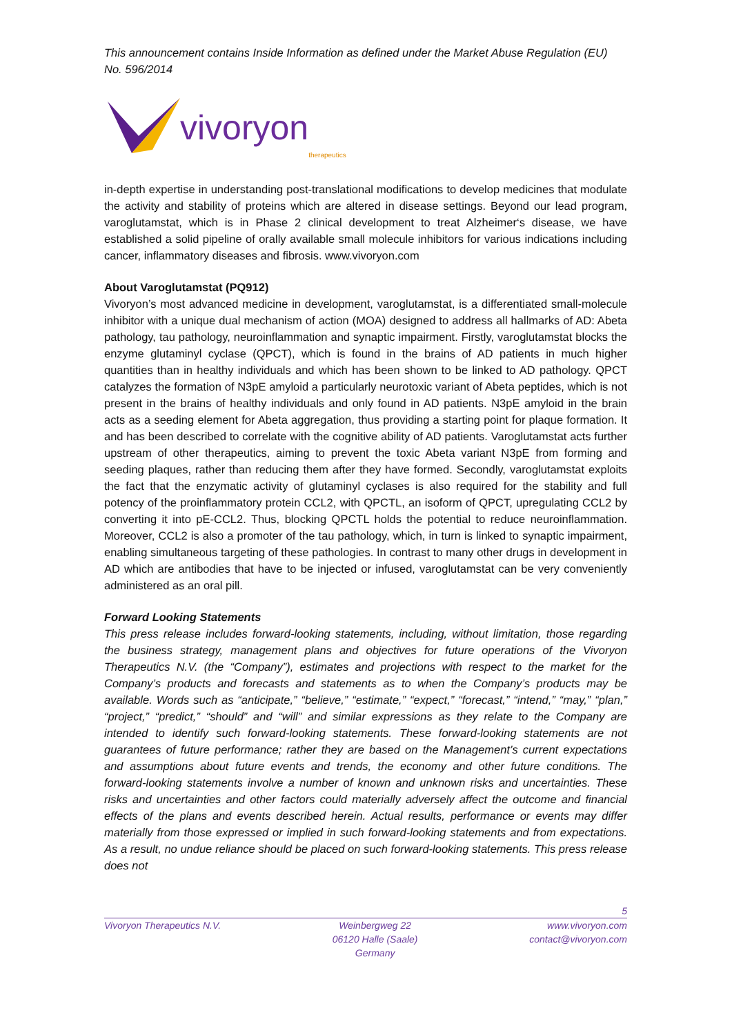This announcement contains Inside Information as defined under the Market Abuse Regulation (EU) No. 596/2014
vivoryon therapeutics
in-depth expertise in understanding post-translational modifications to develop medicines that modulate the activity and stability of proteins which are altered in disease settings. Beyond our lead program, varoglutamstat, which is in Phase 2 clinical development to treat Alzheimer‘s disease, we have established a solid pipeline of orally available small molecule inhibitors for various indications including cancer, inflammatory diseases and fibrosis. www.vivoryon.com
About Varoglutamstat (PQ912)
Vivoryon’s most advanced medicine in development, varoglutamstat, is a differentiated small-molecule inhibitor with a unique dual mechanism of action (MOA) designed to address all hallmarks of AD: Abeta pathology, tau pathology, neuroinflammation and synaptic impairment. Firstly, varoglutamstat blocks the enzyme glutaminyl cyclase (QPCT), which is found in the brains of AD patients in much higher quantities than in healthy individuals and which has been shown to be linked to AD pathology. QPCT catalyzes the formation of N3pE amyloid a particularly neurotoxic variant of Abeta peptides, which is not present in the brains of healthy individuals and only found in AD patients. N3pE amyloid in the brain acts as a seeding element for Abeta aggregation, thus providing a starting point for plaque formation. It and has been described to correlate with the cognitive ability of AD patients. Varoglutamstat acts further upstream of other therapeutics, aiming to prevent the toxic Abeta variant N3pE from forming and seeding plaques, rather than reducing them after they have formed. Secondly, varoglutamstat exploits the fact that the enzymatic activity of glutaminyl cyclases is also required for the stability and full potency of the proinflammatory protein CCL2, with QPCTL, an isoform of QPCT, upregulating CCL2 by converting it into pE-CCL2. Thus, blocking QPCTL holds the potential to reduce neuroinflammation. Moreover, CCL2 is also a promoter of the tau pathology, which, in turn is linked to synaptic impairment, enabling simultaneous targeting of these pathologies. In contrast to many other drugs in development in AD which are antibodies that have to be injected or infused, varoglutamstat can be very conveniently administered as an oral pill.
Forward Looking Statements
This press release includes forward-looking statements, including, without limitation, those regarding the business strategy, management plans and objectives for future operations of the Vivoryon Therapeutics N.V. (the “Company”), estimates and projections with respect to the market for the Company’s products and forecasts and statements as to when the Company’s products may be available. Words such as “anticipate,” “believe,” “estimate,” “expect,” “forecast,” “intend,” “may,” “plan,” “project,” “predict,” “should” and “will” and similar expressions as they relate to the Company are intended to identify such forward-looking statements. These forward-looking statements are not guarantees of future performance; rather they are based on the Management’s current expectations and assumptions about future events and trends, the economy and other future conditions. The forward-looking statements involve a number of known and unknown risks and uncertainties. These risks and uncertainties and other factors could materially adversely affect the outcome and financial effects of the plans and events described herein. Actual results, performance or events may differ materially from those expressed or implied in such forward-looking statements and from expectations. As a result, no undue reliance should be placed on such forward-looking statements. This press release does not
5
Vivoryon Therapeutics N.V. Weinbergweg 22
06120 Halle (Saale)
Germany
www.vivoryon.com
contact@vivoryon.com